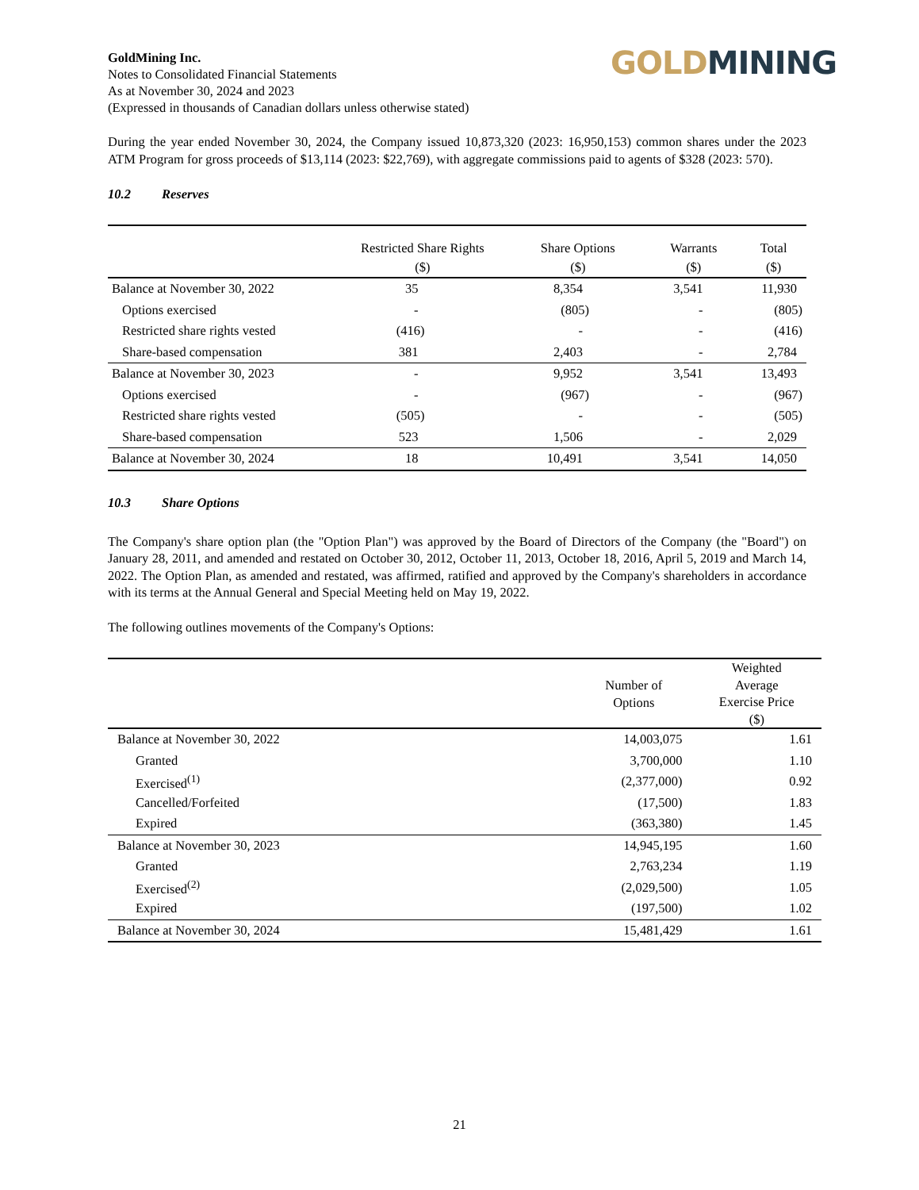GoldMining Inc.
Notes to Consolidated Financial Statements
As at November 30, 2024 and 2023
(Expressed in thousands of Canadian dollars unless otherwise stated)
GOLD MINING
During the year ended November 30, 2024, the Company issued 10,873,320 (2023: 16,950,153) common shares under the 2023 ATM Program for gross proceeds of $13,114 (2023: $22,769), with aggregate commissions paid to agents of $328 (2023: 570).
10.2 Reserves
| | Restricted Share Rights ($) | Share Options ($) | Warrants ($) | Total ($) |
| --- | --- | --- | --- | --- |
| Balance at November 30, 2022 | 35 | 8,354 | 3,541 | 11,930 |
| Options exercised | - | (805) | - | (805) |
| Restricted share rights vested | (416) | - | - | (416) |
| Share-based compensation | 381 | 2,403 | - | 2,784 |
| Balance at November 30, 2023 | - | 9,952 | 3,541 | 13,493 |
| Options exercised | - | (967) | - | (967) |
| Restricted share rights vested | (505) | - | - | (505) |
| Share-based compensation | 523 | 1,506 | - | 2,029 |
| Balance at November 30, 2024 | 18 | 10,491 | 3,541 | 14,050 |
10.3 Share Options
The Company's share option plan (the "Option Plan") was approved by the Board of Directors of the Company (the "Board") on January 28, 2011, and amended and restated on October 30, 2012, October 11, 2013, October 18, 2016, April 5, 2019 and March 14, 2022. The Option Plan, as amended and restated, was affirmed, ratified and approved by the Company's shareholders in accordance with its terms at the Annual General and Special Meeting held on May 19, 2022.
The following outlines movements of the Company's Options:
| | Number of Options | Weighted Average Exercise Price ($) |
| --- | --- | --- |
| Balance at November 30, 2022 | 14,003,075 | 1.61 |
| Granted | 3,700,000 | 1.10 |
| Exercised<sup>(1)</sup> | (2,377,000) | 0.92 |
| Cancelled/Forfeited | (17,500) | 1.83 |
| Expired | (363,380) | 1.45 |
| Balance at November 30, 2023 | 14,945,195 | 1.60 |
| Granted | 2,763,234 | 1.19 |
| Exercised<sup>(2)</sup> | (2,029,500) | 1.05 |
| Expired | (197,500) | 1.02 |
| Balance at November 30, 2024 | 15,481,429 | 1.61 |
21